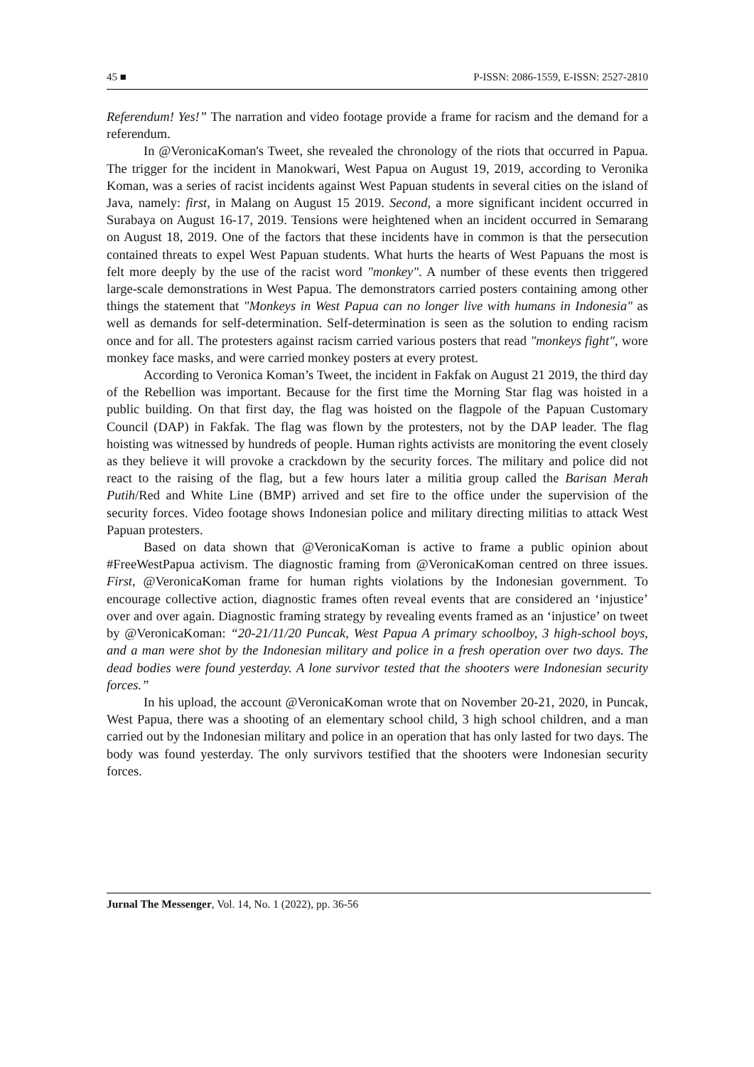45 ■ P-ISSN: 2086-1559, E-ISSN: 2527-2810
Referendum! Yes!” The narration and video footage provide a frame for racism and the demand for a referendum.
In @VeronicaKoman's Tweet, she revealed the chronology of the riots that occurred in Papua. The trigger for the incident in Manokwari, West Papua on August 19, 2019, according to Veronika Koman, was a series of racist incidents against West Papuan students in several cities on the island of Java, namely: first, in Malang on August 15 2019. Second, a more significant incident occurred in Surabaya on August 16-17, 2019. Tensions were heightened when an incident occurred in Semarang on August 18, 2019. One of the factors that these incidents have in common is that the persecution contained threats to expel West Papuan students. What hurts the hearts of West Papuans the most is felt more deeply by the use of the racist word "monkey". A number of these events then triggered large-scale demonstrations in West Papua. The demonstrators carried posters containing among other things the statement that "Monkeys in West Papua can no longer live with humans in Indonesia" as well as demands for self-determination. Self-determination is seen as the solution to ending racism once and for all. The protesters against racism carried various posters that read "monkeys fight", wore monkey face masks, and were carried monkey posters at every protest.
According to Veronica Koman’s Tweet, the incident in Fakfak on August 21 2019, the third day of the Rebellion was important. Because for the first time the Morning Star flag was hoisted in a public building. On that first day, the flag was hoisted on the flagpole of the Papuan Customary Council (DAP) in Fakfak. The flag was flown by the protesters, not by the DAP leader. The flag hoisting was witnessed by hundreds of people. Human rights activists are monitoring the event closely as they believe it will provoke a crackdown by the security forces. The military and police did not react to the raising of the flag, but a few hours later a militia group called the Barisan Merah Putih/Red and White Line (BMP) arrived and set fire to the office under the supervision of the security forces. Video footage shows Indonesian police and military directing militias to attack West Papuan protesters.
Based on data shown that @VeronicaKoman is active to frame a public opinion about #FreeWestPapua activism. The diagnostic framing from @VeronicaKoman centred on three issues. First, @VeronicaKoman frame for human rights violations by the Indonesian government. To encourage collective action, diagnostic frames often reveal events that are considered an ‘injustice’ over and over again. Diagnostic framing strategy by revealing events framed as an ‘injustice’ on tweet by @VeronicaKoman: “20-21/11/20 Puncak, West Papua A primary schoolboy, 3 high-school boys, and a man were shot by the Indonesian military and police in a fresh operation over two days. The dead bodies were found yesterday. A lone survivor tested that the shooters were Indonesian security forces.”
In his upload, the account @VeronicaKoman wrote that on November 20-21, 2020, in Puncak, West Papua, there was a shooting of an elementary school child, 3 high school children, and a man carried out by the Indonesian military and police in an operation that has only lasted for two days. The body was found yesterday. The only survivors testified that the shooters were Indonesian security forces.
Jurnal The Messenger, Vol. 14, No. 1 (2022), pp. 36-56